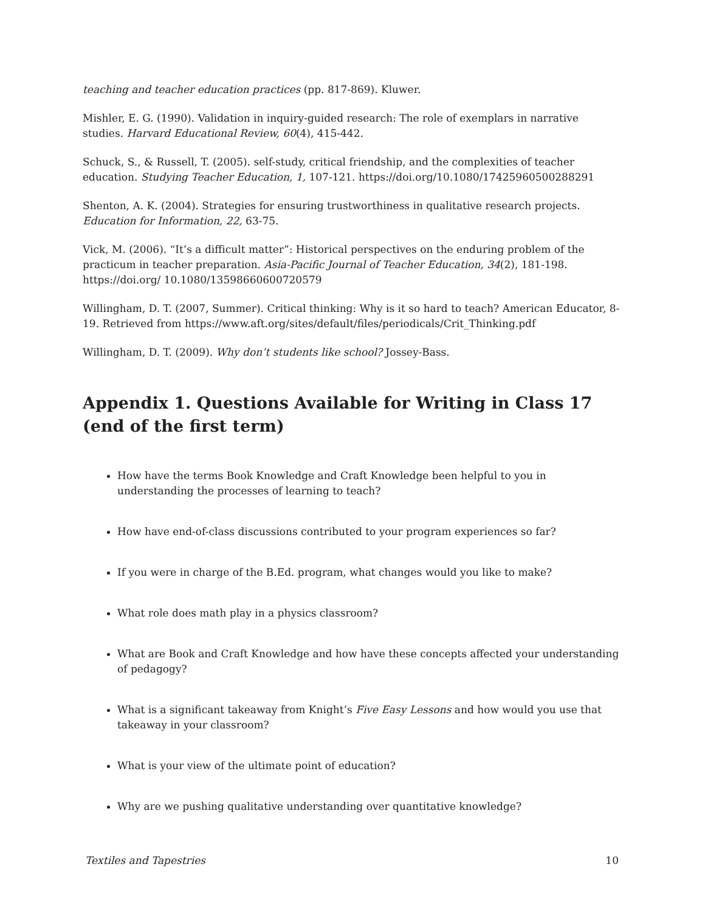teaching and teacher education practices (pp. 817-869). Kluwer.
Mishler, E. G. (1990). Validation in inquiry-guided research: The role of exemplars in narrative studies. Harvard Educational Review, 60(4), 415-442.
Schuck, S., & Russell, T. (2005). self-study, critical friendship, and the complexities of teacher education. Studying Teacher Education, 1, 107-121. https://doi.org/10.1080/17425960500288291
Shenton, A. K. (2004). Strategies for ensuring trustworthiness in qualitative research projects. Education for Information, 22, 63-75.
Vick, M. (2006). “It’s a difficult matter”: Historical perspectives on the enduring problem of the practicum in teacher preparation. Asia-Pacific Journal of Teacher Education, 34(2), 181-198. https://doi.org/ 10.1080/13598660600720579
Willingham, D. T. (2007, Summer). Critical thinking: Why is it so hard to teach? American Educator, 8-19. Retrieved from https://www.aft.org/sites/default/files/periodicals/Crit_Thinking.pdf
Willingham, D. T. (2009). Why don’t students like school? Jossey-Bass.
Appendix 1. Questions Available for Writing in Class 17 (end of the first term)
How have the terms Book Knowledge and Craft Knowledge been helpful to you in understanding the processes of learning to teach?
How have end-of-class discussions contributed to your program experiences so far?
If you were in charge of the B.Ed. program, what changes would you like to make?
What role does math play in a physics classroom?
What are Book and Craft Knowledge and how have these concepts affected your understanding of pedagogy?
What is a significant takeaway from Knight’s Five Easy Lessons and how would you use that takeaway in your classroom?
What is your view of the ultimate point of education?
Why are we pushing qualitative understanding over quantitative knowledge?
Textiles and Tapestries 10